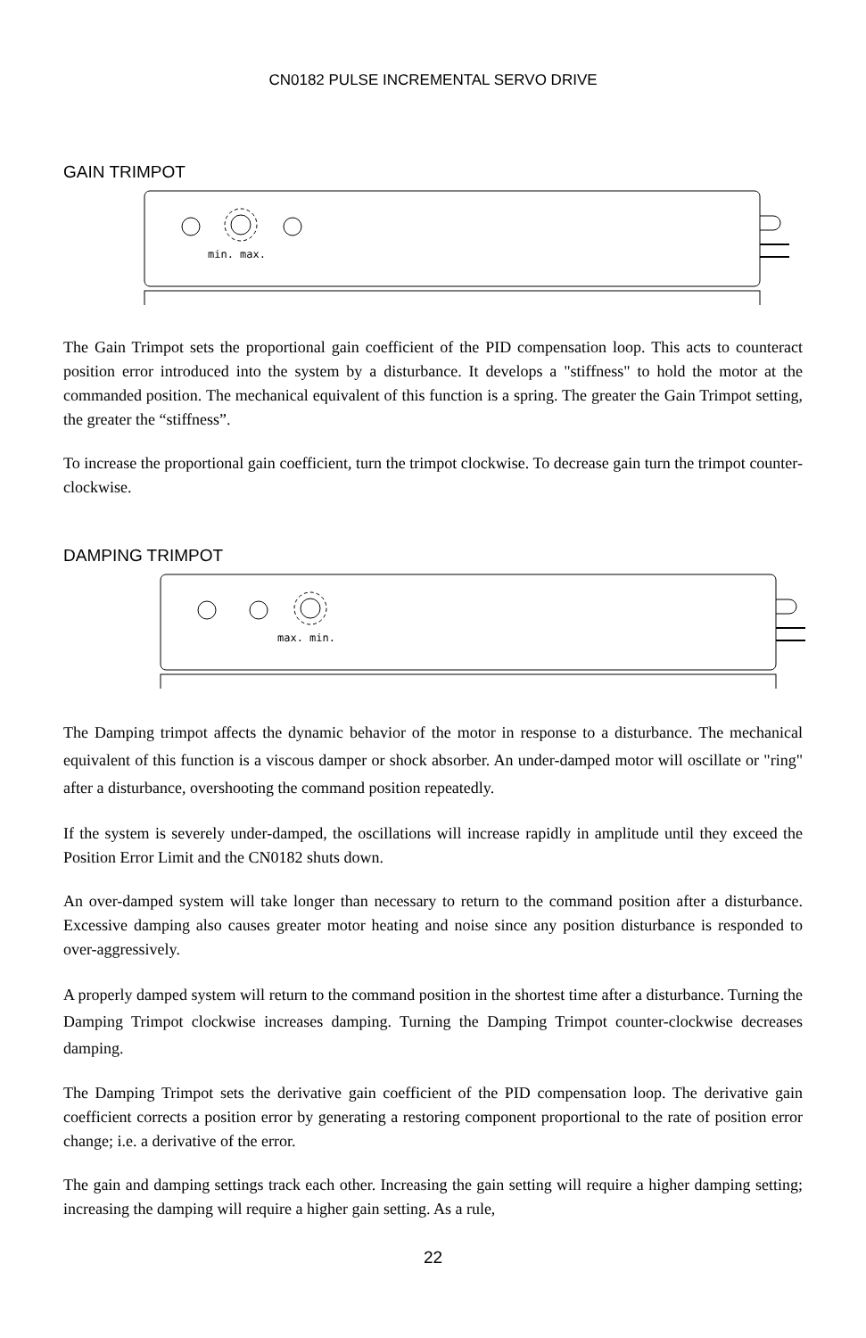CN0182 PULSE INCREMENTAL SERVO DRIVE
GAIN TRIMPOT
min. max.
The Gain Trimpot sets the proportional gain coefficient of the PID compensation loop. This acts to counteract position error introduced into the system by a disturbance. It develops a "stiffness" to hold the motor at the commanded position. The mechanical equivalent of this function is a spring. The greater the Gain Trimpot setting, the greater the “stiffness”.
To increase the proportional gain coefficient, turn the trimpot clockwise. To decrease gain turn the trimpot counter-clockwise.
DAMPING TRIMPOT
max. min.
The Damping trimpot affects the dynamic behavior of the motor in response to a disturbance. The mechanical equivalent of this function is a viscous damper or shock absorber. An under-damped motor will oscillate or "ring" after a disturbance, overshooting the command position repeatedly.
If the system is severely under-damped, the oscillations will increase rapidly in amplitude until they exceed the Position Error Limit and the CN0182 shuts down.
An over-damped system will take longer than necessary to return to the command position after a disturbance. Excessive damping also causes greater motor heating and noise since any position disturbance is responded to over-aggressively.
A properly damped system will return to the command position in the shortest time after a disturbance. Turning the Damping Trimpot clockwise increases damping. Turning the Damping Trimpot counter-clockwise decreases damping.
The Damping Trimpot sets the derivative gain coefficient of the PID compensation loop. The derivative gain coefficient corrects a position error by generating a restoring component proportional to the rate of position error change; i.e. a derivative of the error.
The gain and damping settings track each other. Increasing the gain setting will require a higher damping setting; increasing the damping will require a higher gain setting. As a rule,
22